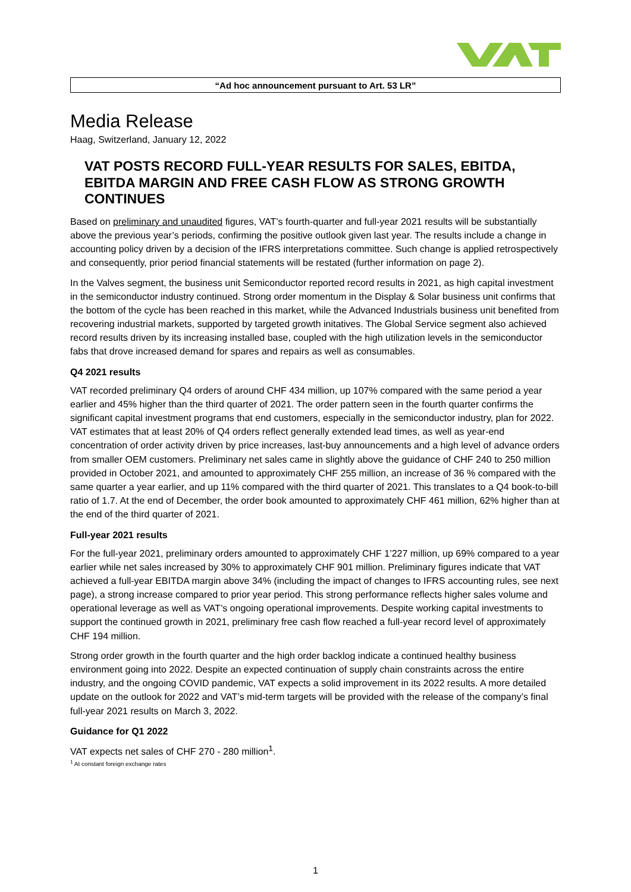“Ad hoc announcement pursuant to Art. 53 LR”
Media Release
Haag, Switzerland, January 12, 2022
VAT POSTS RECORD FULL-YEAR RESULTS FOR SALES, EBITDA, EBITDA MARGIN AND FREE CASH FLOW AS STRONG GROWTH CONTINUES
Based on preliminary and unaudited figures, VAT’s fourth-quarter and full-year 2021 results will be substantially above the previous year’s periods, confirming the positive outlook given last year. The results include a change in accounting policy driven by a decision of the IFRS interpretations committee. Such change is applied retrospectively and consequently, prior period financial statements will be restated (further information on page 2).
In the Valves segment, the business unit Semiconductor reported record results in 2021, as high capital investment in the semiconductor industry continued. Strong order momentum in the Display & Solar business unit confirms that the bottom of the cycle has been reached in this market, while the Advanced Industrials business unit benefited from recovering industrial markets, supported by targeted growth initatives. The Global Service segment also achieved record results driven by its increasing installed base, coupled with the high utilization levels in the semiconductor fabs that drove increased demand for spares and repairs as well as consumables.
Q4 2021 results
VAT recorded preliminary Q4 orders of around CHF 434 million, up 107% compared with the same period a year earlier and 45% higher than the third quarter of 2021. The order pattern seen in the fourth quarter confirms the significant capital investment programs that end customers, especially in the semiconductor industry, plan for 2022. VAT estimates that at least 20% of Q4 orders reflect generally extended lead times, as well as year-end concentration of order activity driven by price increases, last-buy announcements and a high level of advance orders from smaller OEM customers. Preliminary net sales came in slightly above the guidance of CHF 240 to 250 million provided in October 2021, and amounted to approximately CHF 255 million, an increase of 36 % compared with the same quarter a year earlier, and up 11% compared with the third quarter of 2021. This translates to a Q4 book-to-bill ratio of 1.7. At the end of December, the order book amounted to approximately CHF 461 million, 62% higher than at the end of the third quarter of 2021.
Full-year 2021 results
For the full-year 2021, preliminary orders amounted to approximately CHF 1’227 million, up 69% compared to a year earlier while net sales increased by 30% to approximately CHF 901 million. Preliminary figures indicate that VAT achieved a full-year EBITDA margin above 34% (including the impact of changes to IFRS accounting rules, see next page), a strong increase compared to prior year period. This strong performance reflects higher sales volume and operational leverage as well as VAT’s ongoing operational improvements. Despite working capital investments to support the continued growth in 2021, preliminary free cash flow reached a full-year record level of approximately CHF 194 million.
Strong order growth in the fourth quarter and the high order backlog indicate a continued healthy business environment going into 2022. Despite an expected continuation of supply chain constraints across the entire industry, and the ongoing COVID pandemic, VAT expects a solid improvement in its 2022 results. A more detailed update on the outlook for 2022 and VAT’s mid-term targets will be provided with the release of the company’s final full-year 2021 results on March 3, 2022.
Guidance for Q1 2022
VAT expects net sales of CHF 270 - 280 million<sup>1</sup>.
<sup>1</sup> At constant foreign exchange rates
1